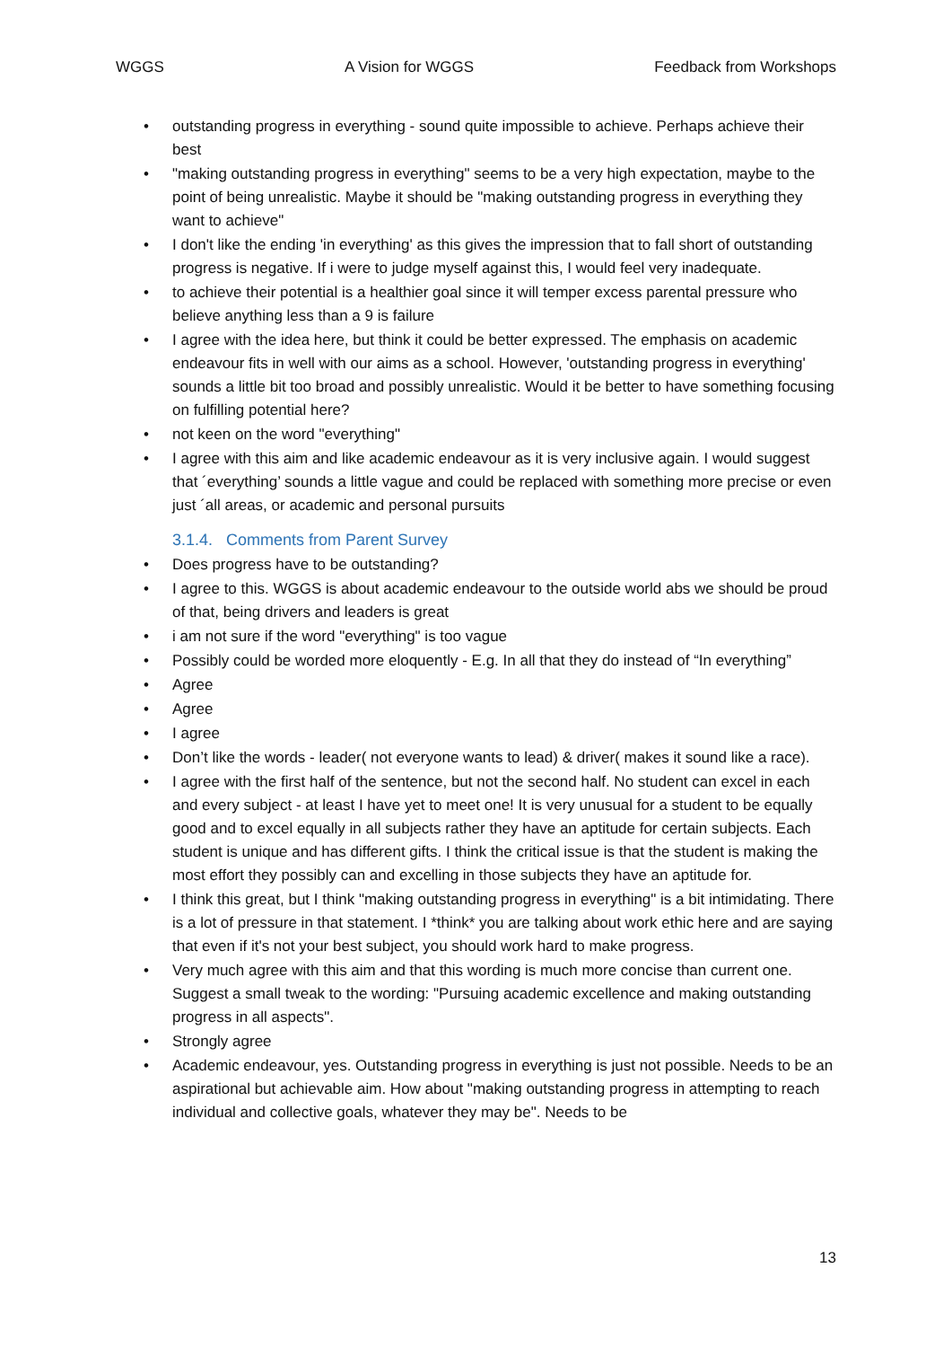WGGS A Vision for WGGS Feedback from Workshops
• outstanding progress in everything - sound quite impossible to achieve. Perhaps achieve their best
• "making outstanding progress in everything" seems to be a very high expectation, maybe to the point of being unrealistic. Maybe it should be "making outstanding progress in everything they want to achieve"
• I don't like the ending 'in everything' as this gives the impression that to fall short of outstanding progress is negative. If i were to judge myself against this, I would feel very inadequate.
• to achieve their potential is a healthier goal since it will temper excess parental pressure who believe anything less than a 9 is failure
• I agree with the idea here, but think it could be better expressed. The emphasis on academic endeavour fits in well with our aims as a school. However, 'outstanding progress in everything' sounds a little bit too broad and possibly unrealistic. Would it be better to have something focusing on fulfilling potential here?
• not keen on the word "everything"
• I agree with this aim and like academic endeavour as it is very inclusive again. I would suggest that ´everything’ sounds a little vague and could be replaced with something more precise or even just ´all areas, or academic and personal pursuits
3.1.4. Comments from Parent Survey
• Does progress have to be outstanding?
• I agree to this. WGGS is about academic endeavour to the outside world abs we should be proud of that, being drivers and leaders is great
• i am not sure if the word "everything" is too vague
• Possibly could be worded more eloquently - E.g. In all that they do instead of “In everything”
• Agree
• Agree
• I agree
• Don’t like the words - leader( not everyone wants to lead) & driver( makes it sound like a race).
• I agree with the first half of the sentence, but not the second half. No student can excel in each and every subject - at least I have yet to meet one! It is very unusual for a student to be equally good and to excel equally in all subjects rather they have an aptitude for certain subjects. Each student is unique and has different gifts. I think the critical issue is that the student is making the most effort they possibly can and excelling in those subjects they have an aptitude for.
• I think this great, but I think "making outstanding progress in everything" is a bit intimidating. There is a lot of pressure in that statement. I *think* you are talking about work ethic here and are saying that even if it's not your best subject, you should work hard to make progress.
• Very much agree with this aim and that this wording is much more concise than current one. Suggest a small tweak to the wording: "Pursuing academic excellence and making outstanding progress in all aspects".
• Strongly agree
• Academic endeavour, yes. Outstanding progress in everything is just not possible. Needs to be an aspirational but achievable aim. How about "making outstanding progress in attempting to reach individual and collective goals, whatever they may be". Needs to be
13